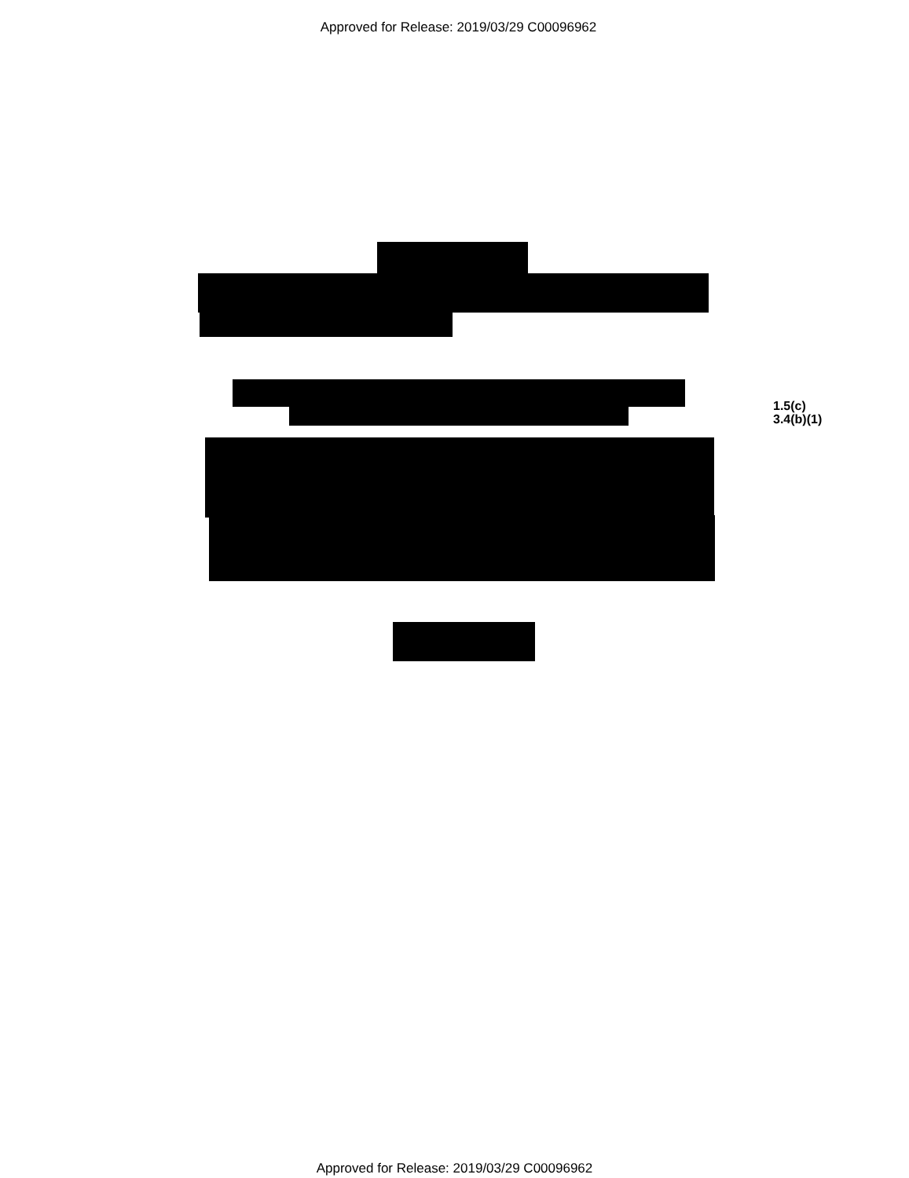Approved for Release: 2019/03/29 C00096962
1.5(c)
3.4(b)(1)
Approved for Release: 2019/03/29 C00096962